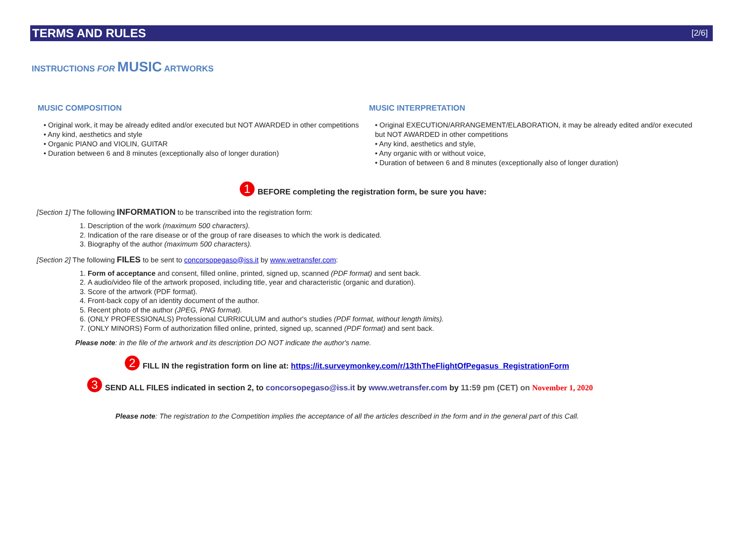TERMS AND RULES [2/6]
INSTRUCTIONS FOR MUSIC ARTWORKS
MUSIC COMPOSITION
• Original work, it may be already edited and/or executed but NOT AWARDED in other competitions
• Any kind, aesthetics and style
• Organic PIANO and VIOLIN, GUITAR
• Duration between 6 and 8 minutes (exceptionally also of longer duration)
MUSIC INTERPRETATION
• Original EXECUTION/ARRANGEMENT/ELABORATION, it may be already edited and/or executed but NOT AWARDED in other competitions
• Any kind, aesthetics and style,
• Any organic with or without voice,
• Duration of between 6 and 8 minutes (exceptionally also of longer duration)
1 BEFORE completing the registration form, be sure you have:
[Section 1] The following INFORMATION to be transcribed into the registration form:
1. Description of the work (maximum 500 characters).
2. Indication of the rare disease or of the group of rare diseases to which the work is dedicated.
3. Biography of the author (maximum 500 characters).
[Section 2] The following FILES to be sent to concorsopegaso@iss.it by www.wetransfer.com:
1. Form of acceptance and consent, filled online, printed, signed up, scanned (PDF format) and sent back.
2. A audio/video file of the artwork proposed, including title, year and characteristic (organic and duration).
3. Score of the artwork (PDF format).
4. Front-back copy of an identity document of the author.
5. Recent photo of the author (JPEG, PNG format).
6. (ONLY PROFESSIONALS) Professional CURRICULUM and author's studies (PDF format, without length limits).
7. (ONLY MINORS) Form of authorization filled online, printed, signed up, scanned (PDF format) and sent back.
Please note: in the file of the artwork and its description DO NOT indicate the author's name.
2 FILL IN the registration form on line at: https://it.surveymonkey.com/r/13thTheFlightOfPegasus_RegistrationForm
3 SEND ALL FILES indicated in section 2, to concorsopegaso@iss.it by www.wetransfer.com by 11:59 pm (CET) on November 1, 2020
Please note: The registration to the Competition implies the acceptance of all the articles described in the form and in the general part of this Call.